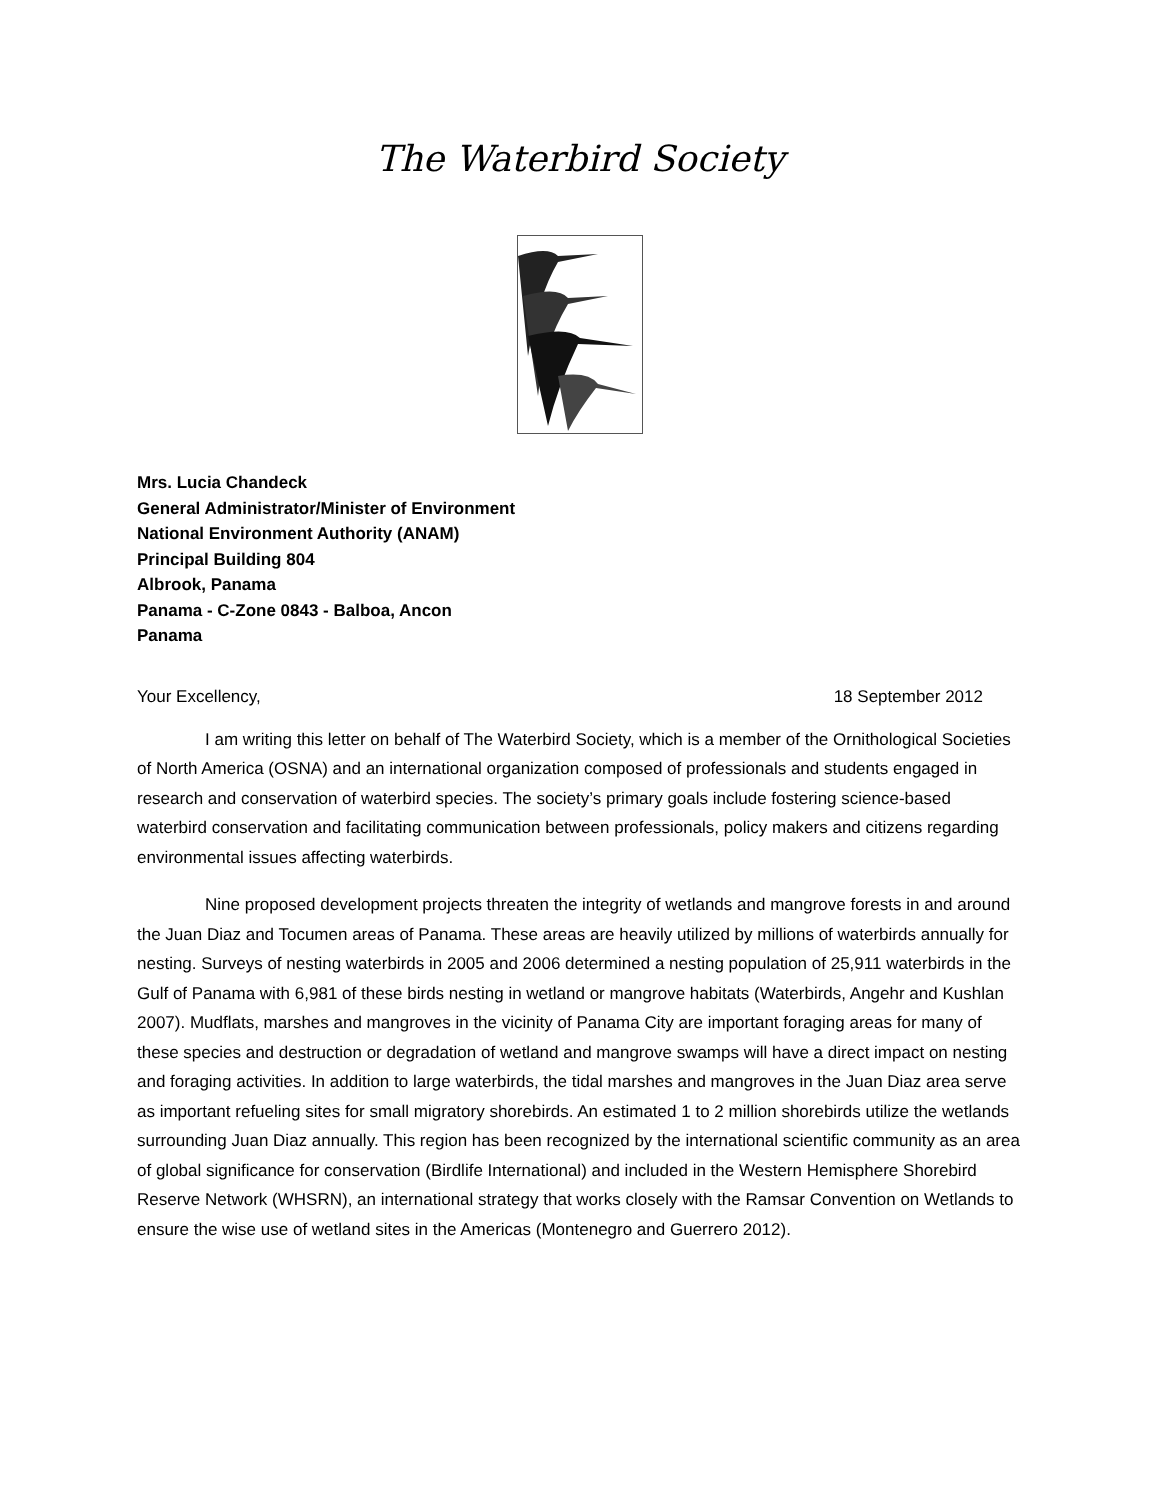The Waterbird Society
Mrs. Lucia Chandeck
General Administrator/Minister of Environment
National Environment Authority (ANAM)
Principal Building 804
Albrook, Panama
Panama - C-Zone 0843 - Balboa, Ancon
Panama
Your Excellency, 18 September 2012
I am writing this letter on behalf of The Waterbird Society, which is a member of the Ornithological Societies of North America (OSNA) and an international organization composed of professionals and students engaged in research and conservation of waterbird species. The society’s primary goals include fostering science-based waterbird conservation and facilitating communication between professionals, policy makers and citizens regarding environmental issues affecting waterbirds.
Nine proposed development projects threaten the integrity of wetlands and mangrove forests in and around the Juan Diaz and Tocumen areas of Panama. These areas are heavily utilized by millions of waterbirds annually for nesting. Surveys of nesting waterbirds in 2005 and 2006 determined a nesting population of 25,911 waterbirds in the Gulf of Panama with 6,981 of these birds nesting in wetland or mangrove habitats (Waterbirds, Angehr and Kushlan 2007). Mudflats, marshes and mangroves in the vicinity of Panama City are important foraging areas for many of these species and destruction or degradation of wetland and mangrove swamps will have a direct impact on nesting and foraging activities. In addition to large waterbirds, the tidal marshes and mangroves in the Juan Diaz area serve as important refueling sites for small migratory shorebirds. An estimated 1 to 2 million shorebirds utilize the wetlands surrounding Juan Diaz annually. This region has been recognized by the international scientific community as an area of global significance for conservation (Birdlife International) and included in the Western Hemisphere Shorebird Reserve Network (WHSRN), an international strategy that works closely with the Ramsar Convention on Wetlands to ensure the wise use of wetland sites in the Americas (Montenegro and Guerrero 2012).